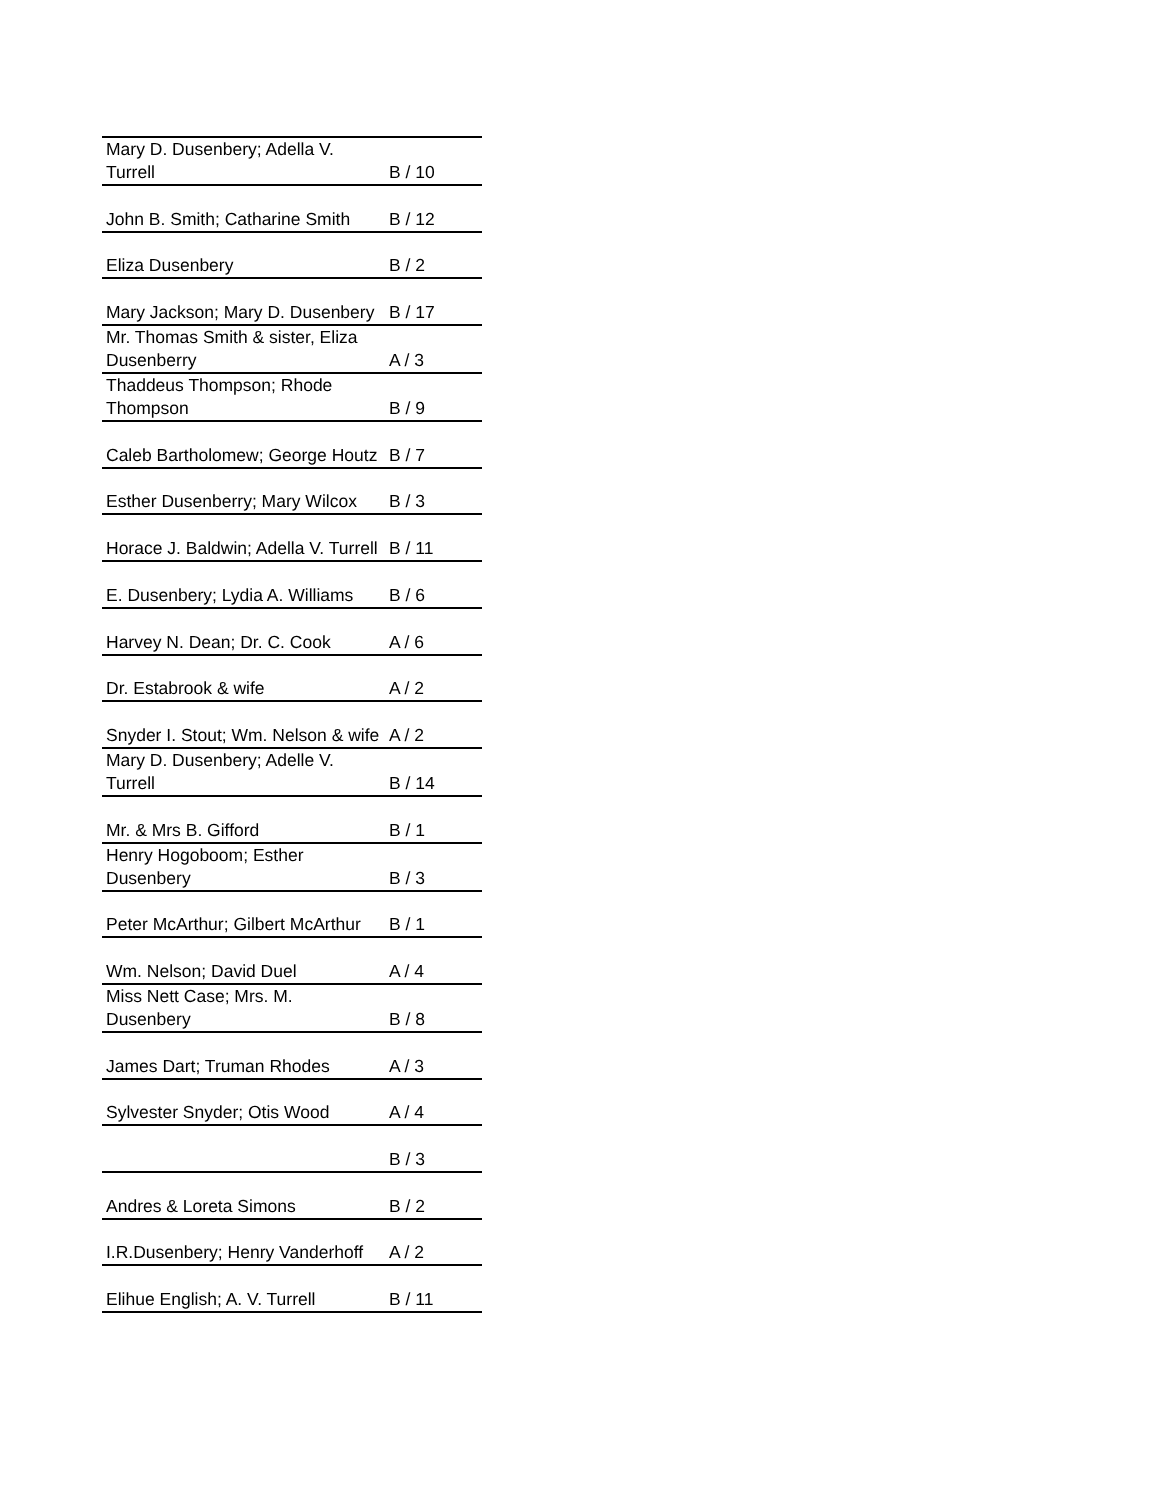| Mary D. Dusenbery; Adella V. Turrell | B / 10 |
| John B. Smith; Catharine Smith | B / 12 |
| Eliza Dusenbery | B / 2 |
| Mary Jackson; Mary D. Dusenbery | B / 17 |
| Mr. Thomas Smith & sister, Eliza Dusenberry | A / 3 |
| Thaddeus Thompson; Rhode Thompson | B / 9 |
| Caleb Bartholomew; George Houtz | B / 7 |
| Esther Dusenberry; Mary Wilcox | B / 3 |
| Horace J. Baldwin; Adella V. Turrell | B / 11 |
| E. Dusenbery; Lydia A. Williams | B / 6 |
| Harvey N. Dean; Dr. C. Cook | A / 6 |
| Dr. Estabrook & wife | A / 2 |
| Snyder I. Stout; Wm. Nelson & wife | A / 2 |
| Mary D. Dusenbery; Adelle V. Turrell | B / 14 |
| Mr. & Mrs B. Gifford | B / 1 |
| Henry Hogoboom; Esther Dusenbery | B / 3 |
| Peter McArthur; Gilbert McArthur | B / 1 |
| Wm. Nelson; David Duel | A / 4 |
| Miss Nett Case; Mrs. M. Dusenbery | B / 8 |
| James Dart; Truman Rhodes | A / 3 |
| Sylvester Snyder; Otis Wood | A / 4 |
| | B / 3 |
| Andres & Loreta Simons | B / 2 |
| I.R.Dusenbery; Henry Vanderhoff | A / 2 |
| Elihue English; A. V. Turrell | B / 11 |